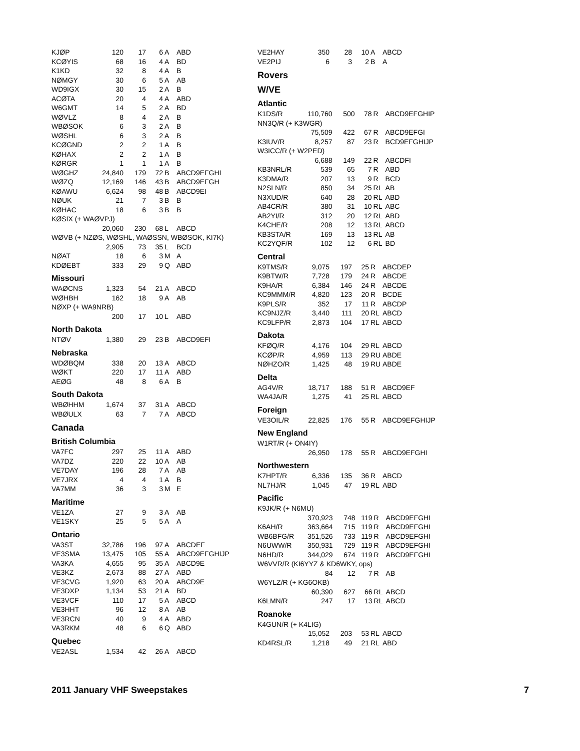| KJØP | 120 | 17 | 6 | A | ABD |
| KCØYIS | 68 | 16 | 4 | A | BD |
| K1KD | 32 | 8 | 4 | A | B |
| NØMGY | 30 | 6 | 5 | A | AB |
| WD9IGX | 30 | 15 | 2 | A | B |
| ACØTA | 20 | 4 | 4 | A | ABD |
| W6GMT | 14 | 5 | 2 | A | BD |
| WØVLZ | 8 | 4 | 2 | A | B |
| WBØSOK | 6 | 3 | 2 | A | B |
| WØSHL | 6 | 3 | 2 | A | B |
| KCØGND | 2 | 2 | 1 | A | B |
| KØHAX | 2 | 2 | 1 | A | B |
| KØRGR | 1 | 1 | 1 | A | B |
| WØGHZ | 24,840 | 179 | 72 | B | ABCD9EFGHI |
| WØZQ | 12,169 | 146 | 43 | B | ABCD9EFGH |
| KØAWU | 6,624 | 98 | 48 | B | ABCD9EI |
| NØUK | 21 | 7 | 3 | B | B |
| KØHAC | 18 | 6 | 3 | B | B |
| KØSIX (+ WAØVPJ) | | | | | |
| | 20,060 | 230 | 68 | L | ABCD |
| WØVB (+ NZØS, WØSHL, WAØSSN, WBØSOK, KI7K) | | | | | |
| | 2,905 | 73 | 35 | L | BCD |
| NØAT | 18 | 6 | 3 | M | A |
| KDØEBT | 333 | 29 | 9 | Q | ABD |
Missouri
| WAØCNS | 1,323 | 54 | 21 | A | ABCD |
| WØHBH | 162 | 18 | 9 | A | AB |
| NØXP (+ WA9NRB) | | | | | |
| | 200 | 17 | 10 | L | ABD |
North Dakota
| NTØV | 1,380 | 29 | 23 | B | ABCD9EFI |
Nebraska
| WDØBQM | 338 | 20 | 13 | A | ABCD |
| WØKT | 220 | 17 | 11 | A | ABD |
| AEØG | 48 | 8 | 6 | A | B |
South Dakota
| WBØHHM | 1,674 | 37 | 31 | A | ABCD |
| WBØULX | 63 | 7 | 7 | A | ABCD |
Canada
British Columbia
| VA7FC | 297 | 25 | 11 | A | ABD |
| VA7DZ | 220 | 22 | 10 | A | AB |
| VE7DAY | 196 | 28 | 7 | A | AB |
| VE7JRX | 4 | 4 | 1 | A | B |
| VA7MM | 36 | 3 | 3 | M | E |
Maritime
| VE1ZA | 27 | 9 | 3 | A | AB |
| VE1SKY | 25 | 5 | 5 | A | A |
Ontario
| VA3ST | 32,786 | 196 | 97 | A | ABCDEF |
| VE3SMA | 13,475 | 105 | 55 | A | ABCD9EFGHIJP |
| VA3KA | 4,655 | 95 | 35 | A | ABCD9E |
| VE3KZ | 2,673 | 88 | 27 | A | ABD |
| VE3CVG | 1,920 | 63 | 20 | A | ABCD9E |
| VE3DXP | 1,134 | 53 | 21 | A | BD |
| VE3VCF | 110 | 17 | 5 | A | ABCD |
| VE3HHT | 96 | 12 | 8 | A | AB |
| VE3RCN | 40 | 9 | 4 | A | ABD |
| VA3RKM | 48 | 6 | 6 | Q | ABD |
Quebec
| VE2ASL | 1,534 | 42 | 26 | A | ABCD |
| VE2HAY | 350 | 28 | 10 | A | ABCD |
| VE2PIJ | 6 | 3 | 2 | B | A |
Rovers
W/VE
Atlantic
| K1DS/R | 110,760 | 500 | 78 | R | ABCD9EFGHIP |
| NN3Q/R (+ K3WGR) | | | | | |
| | 75,509 | 422 | 67 | R | ABCD9EFGI |
| K3IUV/R | 8,257 | 87 | 23 | R | BCD9EFGHIJP |
| W3ICC/R (+ W2PED) | | | | | |
| | 6,688 | 149 | 22 | R | ABCDFI |
| KB3NRL/R | 539 | 65 | 7 | R | ABD |
| K3DMA/R | 207 | 13 | 9 | R | BCD |
| N2SLN/R | 850 | 34 | 25 | RL | AB |
| N3XUD/R | 640 | 28 | 20 | RL | ABD |
| AB4CR/R | 380 | 31 | 10 | RL | ABC |
| AB2YI/R | 312 | 20 | 12 | RL | ABD |
| K4CHE/R | 208 | 12 | 13 | RL | ABCD |
| KB3STA/R | 169 | 13 | 13 | RL | AB |
| KC2YQF/R | 102 | 12 | 6 | RL | BD |
Central
| K9TMS/R | 9,075 | 197 | 25 | R | ABCDEP |
| K9BTW/R | 7,728 | 179 | 24 | R | ABCDE |
| K9HA/R | 6,384 | 146 | 24 | R | ABCDE |
| KC9MMM/R | 4,820 | 123 | 20 | R | BCDE |
| K9PLS/R | 352 | 17 | 11 | R | ABCDP |
| KC9NJZ/R | 3,440 | 111 | 20 | RL | ABCD |
| KC9LFP/R | 2,873 | 104 | 17 | RL | ABCD |
Dakota
| KFØQ/R | 4,176 | 104 | 29 | RL | ABCD |
| KCØP/R | 4,959 | 113 | 29 | RU | ABDE |
| NØHZO/R | 1,425 | 48 | 19 | RU | ABDE |
Delta
| AG4V/R | 18,717 | 188 | 51 | R | ABCD9EF |
| WA4JA/R | 1,275 | 41 | 25 | RL | ABCD |
Foreign
| VE3OIL/R | 22,825 | 176 | 55 | R | ABCD9EFGHIJP |
New England
| W1RT/R (+ ON4IY) | | | | | |
| | 26,950 | 178 | 55 | R | ABCD9EFGHI |
Northwestern
| K7HPT/R | 6,336 | 135 | 36 | R | ABCD |
| NL7HJ/R | 1,045 | 47 | 19 | RL | ABD |
Pacific
| K9JK/R (+ N6MU) | | | | | |
| | 370,923 | 748 | 119 | R | ABCD9EFGHI |
| K6AH/R | 363,664 | 715 | 119 | R | ABCD9EFGHI |
| WB6BFG/R | 351,526 | 733 | 119 | R | ABCD9EFGHI |
| N6UWW/R | 350,931 | 729 | 119 | R | ABCD9EFGHI |
| N6HD/R | 344,029 | 674 | 119 | R | ABCD9EFGHI |
| W6VVR/R (KI6YYZ & KD6WKY, ops) | | | | | |
| | 84 | 12 | 7 | R | AB |
| W6YLZ/R (+ KG6OKB) | | | | | |
| | 60,390 | 627 | 66 | RL | ABCD |
| K6LMN/R | 247 | 17 | 13 | RL | ABCD |
Roanoke
| K4GUN/R (+ K4LIG) | | | | | |
| | 15,052 | 203 | 53 | RL | ABCD |
| KD4RSL/R | 1,218 | 49 | 21 | RL | ABD |
2011 January VHF Sweepstakes 7